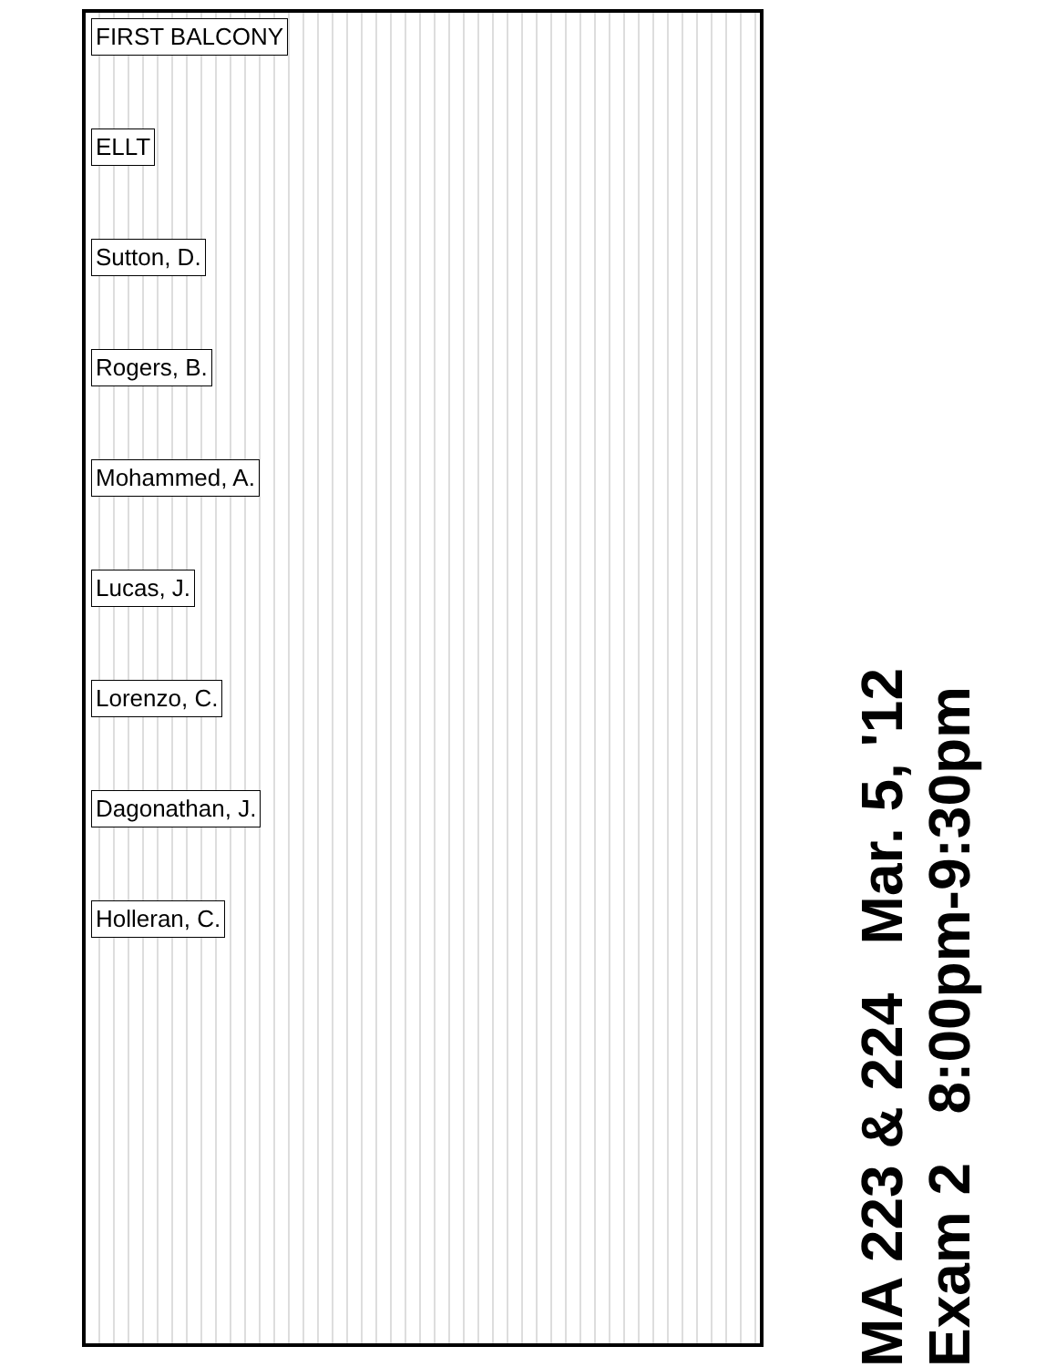FIRST BALCONY
ELLT
Sutton, D.
Rogers, B.
Mohammed, A.
Lucas, J.
Lorenzo, C.
Dagonathan, J.
Holleran, C.
MA 223 & 224 Mar. 5, '12
Exam 2 8:00pm-9:30pm